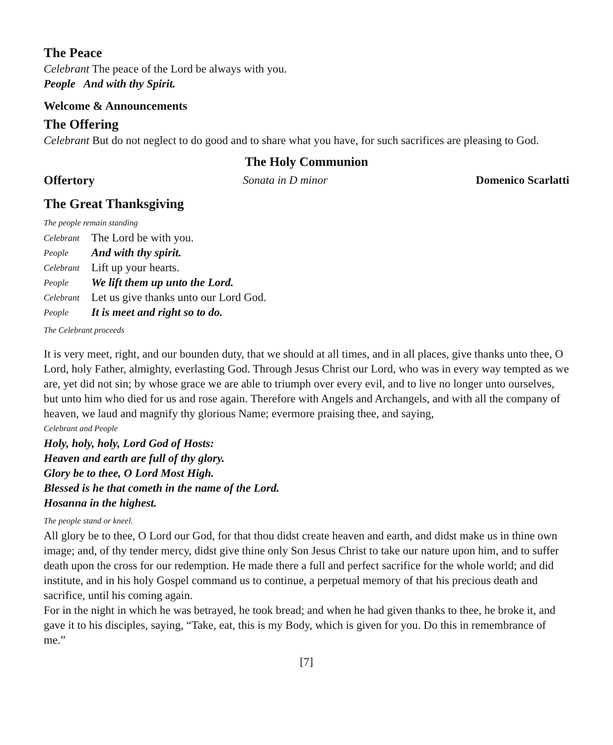The Peace
Celebrant The peace of the Lord be always with you.
People And with thy Spirit.
Welcome & Announcements
The Offering
Celebrant But do not neglect to do good and to share what you have, for such sacrifices are pleasing to God.
The Holy Communion
Offertory Sonata in D minor Domenico Scarlatti
The Great Thanksgiving
The people remain standing
Celebrant The Lord be with you.
People And with thy spirit.
Celebrant Lift up your hearts.
People We lift them up unto the Lord.
Celebrant Let us give thanks unto our Lord God.
People It is meet and right so to do.
The Celebrant proceeds
It is very meet, right, and our bounden duty, that we should at all times, and in all places, give thanks unto thee, O Lord, holy Father, almighty, everlasting God. Through Jesus Christ our Lord, who was in every way tempted as we are, yet did not sin; by whose grace we are able to triumph over every evil, and to live no longer unto ourselves, but unto him who died for us and rose again. Therefore with Angels and Archangels, and with all the company of heaven, we laud and magnify thy glorious Name; evermore praising thee, and saying,
Celebrant and People
Holy, holy, holy, Lord God of Hosts:
Heaven and earth are full of thy glory.
Glory be to thee, O Lord Most High.
Blessed is he that cometh in the name of the Lord.
Hosanna in the highest.
The people stand or kneel.
All glory be to thee, O Lord our God, for that thou didst create heaven and earth, and didst make us in thine own image; and, of thy tender mercy, didst give thine only Son Jesus Christ to take our nature upon him, and to suffer death upon the cross for our redemption. He made there a full and perfect sacrifice for the whole world; and did institute, and in his holy Gospel command us to continue, a perpetual memory of that his precious death and sacrifice, until his coming again.
For in the night in which he was betrayed, he took bread; and when he had given thanks to thee, he broke it, and gave it to his disciples, saying, “Take, eat, this is my Body, which is given for you. Do this in remembrance of me.”
[7]